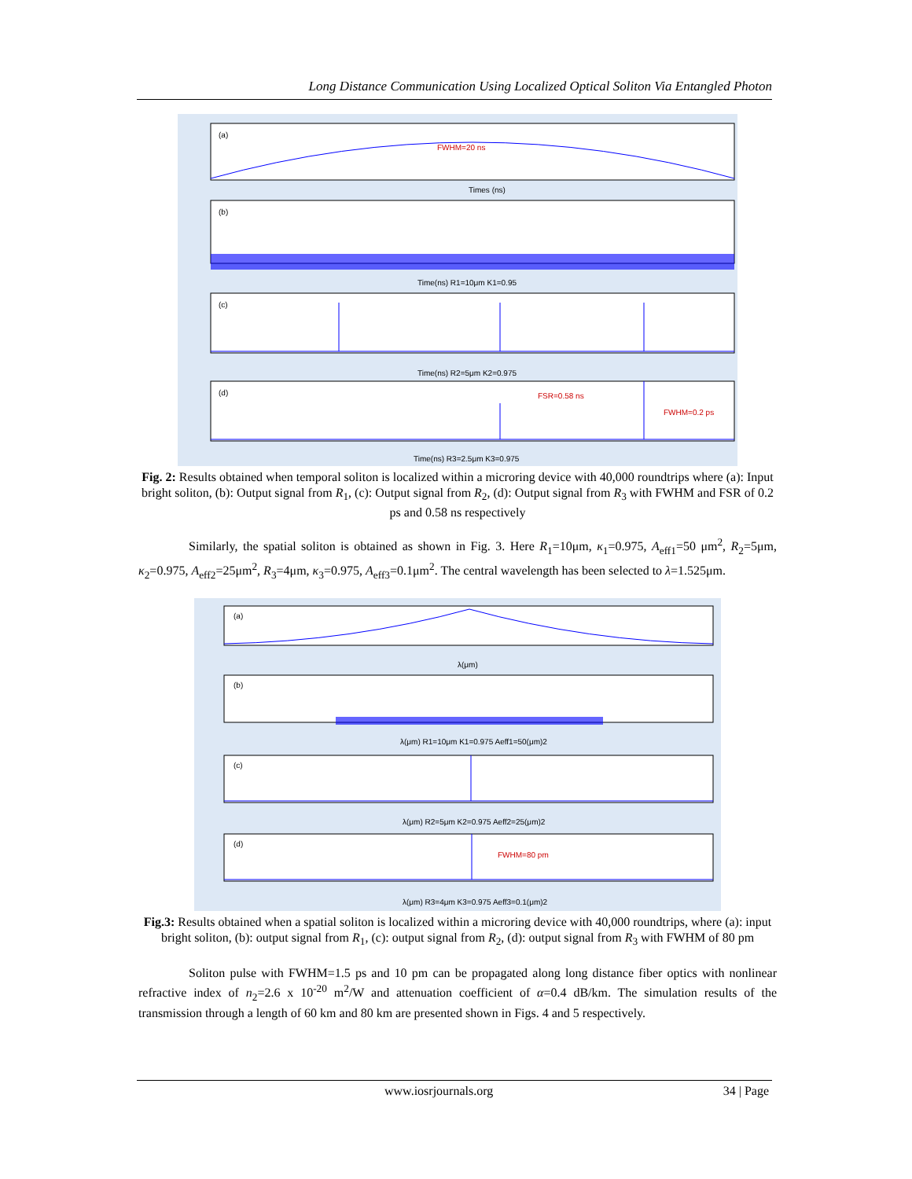Long Distance Communication Using Localized Optical Soliton Via Entangled Photon
(a)
FWHM=20 ns
Times (ns)
(b)
Time(ns) R1=10μm K1=0.95
(c)
Time(ns) R2=5μm K2=0.975
(d)
FSR=0.58 ns
FWHM=0.2 ps
Time(ns) R3=2.5μm K3=0.975
Fig. 2: Results obtained when temporal soliton is localized within a microring device with 40,000 roundtrips where (a): Input bright soliton, (b): Output signal from R<sub>1</sub>, (c): Output signal from R<sub>2</sub>, (d): Output signal from R<sub>3</sub> with FWHM and FSR of 0.2 ps and 0.58 ns respectively
Similarly, the spatial soliton is obtained as shown in Fig. 3. Here R<sub>1</sub>=10μm, κ<sub>1</sub>=0.975, A<sub>eff1</sub>=50 μm<sup>2</sup>, R<sub>2</sub>=5μm, κ<sub>2</sub>=0.975, A<sub>eff2</sub>=25μm<sup>2</sup>, R<sub>3</sub>=4μm, κ<sub>3</sub>=0.975, A<sub>eff3</sub>=0.1μm<sup>2</sup>. The central wavelength has been selected to λ=1.525μm.
(a)
λ(μm)
(b)
λ(μm) R1=10μm K1=0.975 Aeff1=50(μm)2
(c)
λ(μm) R2=5μm K2=0.975 Aeff2=25(μm)2
(d)
FWHM=80 pm
λ(μm) R3=4μm K3=0.975 Aeff3=0.1(μm)2
Fig.3: Results obtained when a spatial soliton is localized within a microring device with 40,000 roundtrips, where (a): input bright soliton, (b): output signal from R<sub>1</sub>, (c): output signal from R<sub>2</sub>, (d): output signal from R<sub>3</sub> with FWHM of 80 pm
Soliton pulse with FWHM=1.5 ps and 10 pm can be propagated along long distance fiber optics with nonlinear refractive index of n<sub>2</sub>=2.6 x 10<sup>-20</sup> m<sup>2</sup>/W and attenuation coefficient of α=0.4 dB/km. The simulation results of the transmission through a length of 60 km and 80 km are presented shown in Figs. 4 and 5 respectively.
www.iosrjournals.org 34 | Page